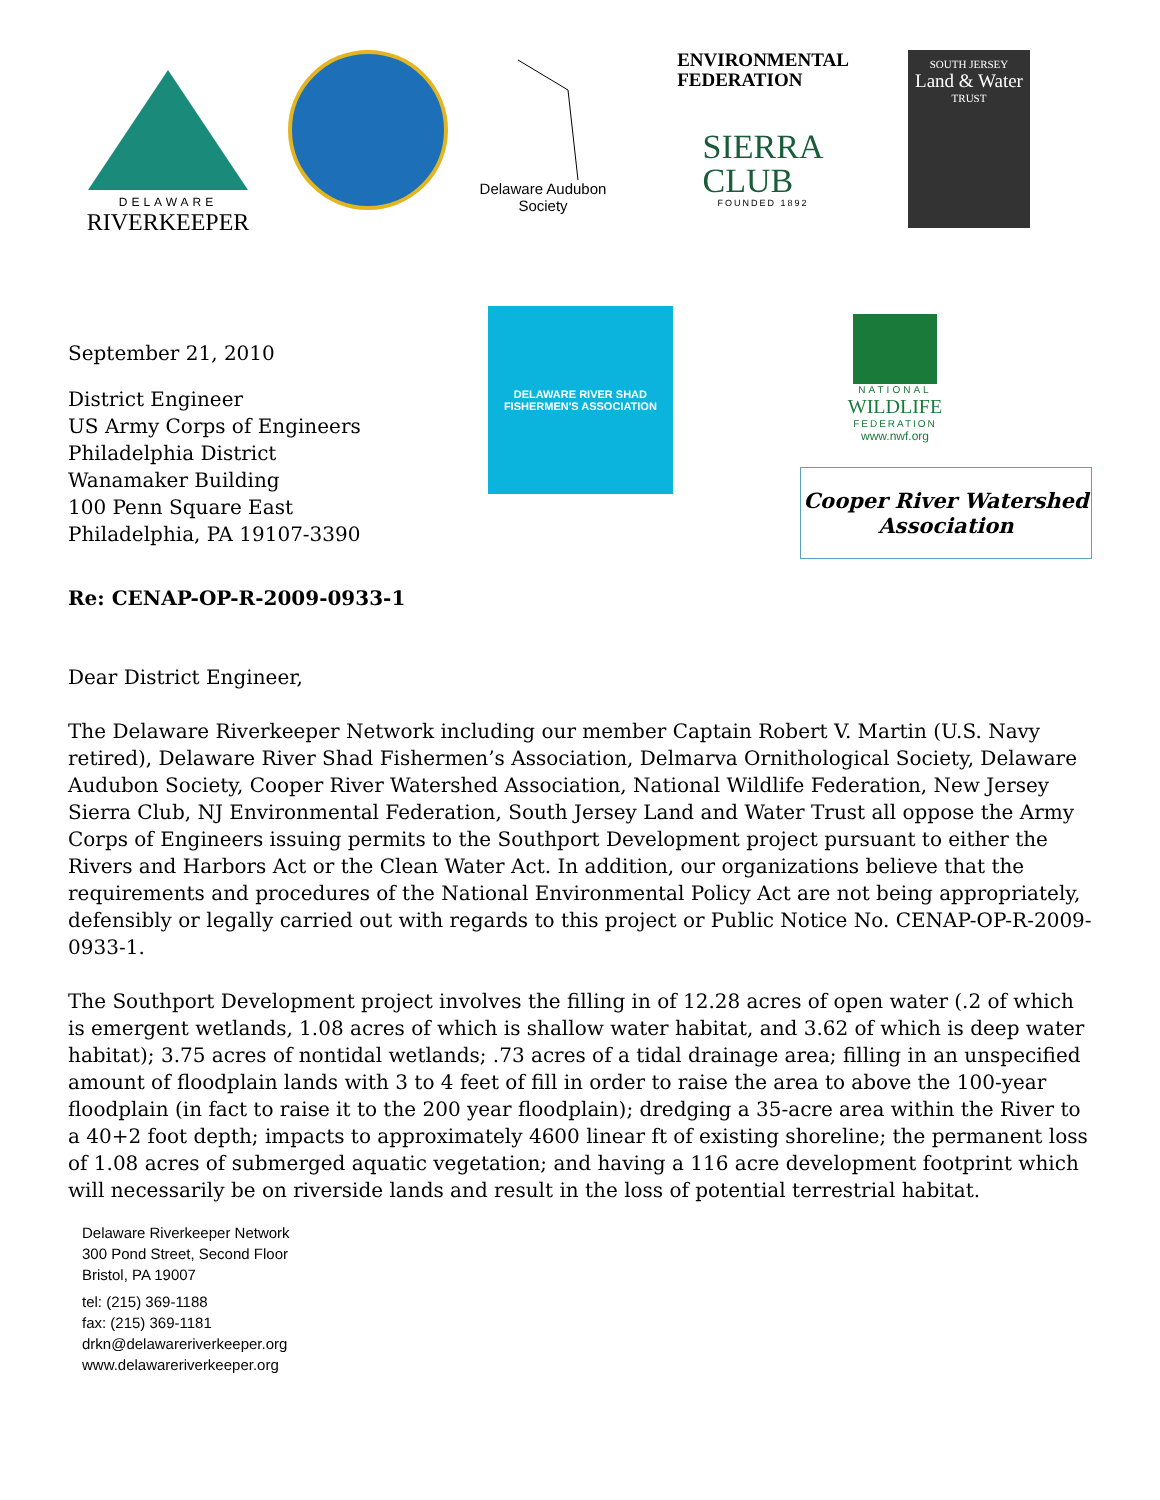DELAWARE
RIVERKEEPER
Delaware Audubon
Society
ENVIRONMENTAL
FEDERATION
SIERRA
CLUB
FOUNDED 1892
SOUTH JERSEY
Land & Water
TRUST
September 21, 2010
District Engineer
US Army Corps of Engineers
Philadelphia District
Wanamaker Building
100 Penn Square East
Philadelphia, PA 19107-3390
DELAWARE RIVER SHAD FISHERMEN'S ASSOCIATION
NATIONAL
WILDLIFE
FEDERATION
www.nwf.org
Cooper River Watershed
Association
Re: CENAP-OP-R-2009-0933-1
Dear District Engineer,
The Delaware Riverkeeper Network including our member Captain Robert V. Martin (U.S. Navy retired), Delaware River Shad Fishermen’s Association, Delmarva Ornithological Society, Delaware Audubon Society, Cooper River Watershed Association, National Wildlife Federation, New Jersey Sierra Club, NJ Environmental Federation, South Jersey Land and Water Trust all oppose the Army Corps of Engineers issuing permits to the Southport Development project pursuant to either the Rivers and Harbors Act or the Clean Water Act. In addition, our organizations believe that the requirements and procedures of the National Environmental Policy Act are not being appropriately, defensibly or legally carried out with regards to this project or Public Notice No. CENAP-OP-R-2009-0933-1.
The Southport Development project involves the filling in of 12.28 acres of open water (.2 of which is emergent wetlands, 1.08 acres of which is shallow water habitat, and 3.62 of which is deep water habitat); 3.75 acres of nontidal wetlands; .73 acres of a tidal drainage area; filling in an unspecified amount of floodplain lands with 3 to 4 feet of fill in order to raise the area to above the 100-year floodplain (in fact to raise it to the 200 year floodplain); dredging a 35-acre area within the River to a 40+2 foot depth; impacts to approximately 4600 linear ft of existing shoreline; the permanent loss of 1.08 acres of submerged aquatic vegetation; and having a 116 acre development footprint which will necessarily be on riverside lands and result in the loss of potential terrestrial habitat.
Delaware Riverkeeper Network
300 Pond Street, Second Floor
Bristol, PA 19007
tel: (215) 369-1188
fax: (215) 369-1181
drkn@delawareriverkeeper.org
www.delawareriverkeeper.org